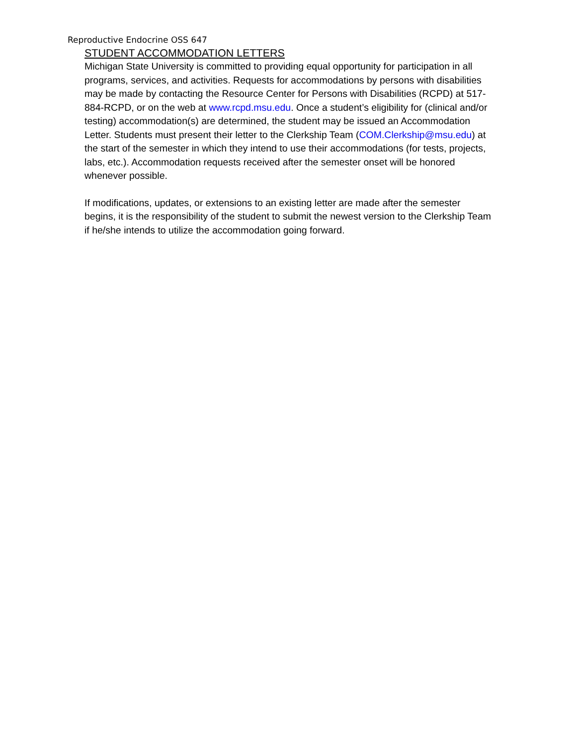Reproductive Endocrine OSS 647
STUDENT ACCOMMODATION LETTERS
Michigan State University is committed to providing equal opportunity for participation in all programs, services, and activities. Requests for accommodations by persons with disabilities may be made by contacting the Resource Center for Persons with Disabilities (RCPD) at 517-884-RCPD, or on the web at www.rcpd.msu.edu. Once a student’s eligibility for (clinical and/or testing) accommodation(s) are determined, the student may be issued an Accommodation Letter. Students must present their letter to the Clerkship Team (COM.Clerkship@msu.edu) at the start of the semester in which they intend to use their accommodations (for tests, projects, labs, etc.). Accommodation requests received after the semester onset will be honored whenever possible.
If modifications, updates, or extensions to an existing letter are made after the semester begins, it is the responsibility of the student to submit the newest version to the Clerkship Team if he/she intends to utilize the accommodation going forward.